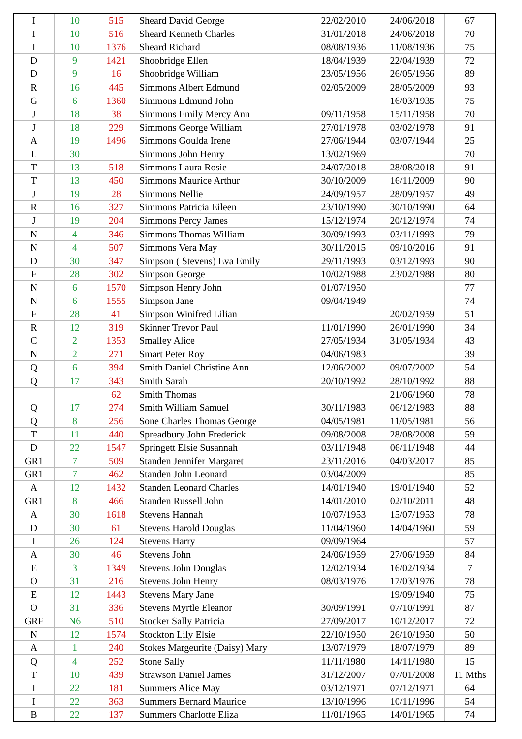| I | 10 | 515 | Sheard David George | 22/02/2010 | 24/06/2018 | 67 |
| I | 10 | 516 | Sheard Kenneth Charles | 31/01/2018 | 24/06/2018 | 70 |
| I | 10 | 1376 | Sheard Richard | 08/08/1936 | 11/08/1936 | 75 |
| D | 9 | 1421 | Shoobridge Ellen | 18/04/1939 | 22/04/1939 | 72 |
| D | 9 | 16 | Shoobridge William | 23/05/1956 | 26/05/1956 | 89 |
| R | 16 | 445 | Simmons Albert Edmund | 02/05/2009 | 28/05/2009 | 93 |
| G | 6 | 1360 | Simmons Edmund John | | 16/03/1935 | 75 |
| J | 18 | 38 | Simmons Emily Mercy Ann | 09/11/1958 | 15/11/1958 | 70 |
| J | 18 | 229 | Simmons George William | 27/01/1978 | 03/02/1978 | 91 |
| A | 19 | 1496 | Simmons Goulda Irene | 27/06/1944 | 03/07/1944 | 25 |
| L | 30 | | Simmons John Henry | 13/02/1969 | | 70 |
| T | 13 | 518 | Simmons Laura Rosie | 24/07/2018 | 28/08/2018 | 91 |
| T | 13 | 450 | Simmons Maurice Arthur | 30/10/2009 | 16/11/2009 | 90 |
| J | 19 | 28 | Simmons Nellie | 24/09/1957 | 28/09/1957 | 49 |
| R | 16 | 327 | Simmons Patricia Eileen | 23/10/1990 | 30/10/1990 | 64 |
| J | 19 | 204 | Simmons Percy James | 15/12/1974 | 20/12/1974 | 74 |
| N | 4 | 346 | Simmons Thomas William | 30/09/1993 | 03/11/1993 | 79 |
| N | 4 | 507 | Simmons Vera May | 30/11/2015 | 09/10/2016 | 91 |
| D | 30 | 347 | Simpson ( Stevens) Eva Emily | 29/11/1993 | 03/12/1993 | 90 |
| F | 28 | 302 | Simpson George | 10/02/1988 | 23/02/1988 | 80 |
| N | 6 | 1570 | Simpson Henry John | 01/07/1950 | | 77 |
| N | 6 | 1555 | Simpson Jane | 09/04/1949 | | 74 |
| F | 28 | 41 | Simpson Winifred Lilian | | 20/02/1959 | 51 |
| R | 12 | 319 | Skinner Trevor Paul | 11/01/1990 | 26/01/1990 | 34 |
| C | 2 | 1353 | Smalley Alice | 27/05/1934 | 31/05/1934 | 43 |
| N | 2 | 271 | Smart Peter Roy | 04/06/1983 | | 39 |
| Q | 6 | 394 | Smith Daniel Christine Ann | 12/06/2002 | 09/07/2002 | 54 |
| Q | 17 | 343 | Smith Sarah | 20/10/1992 | 28/10/1992 | 88 |
| | | 62 | Smith Thomas | | 21/06/1960 | 78 |
| Q | 17 | 274 | Smith William Samuel | 30/11/1983 | 06/12/1983 | 88 |
| Q | 8 | 256 | Sone Charles Thomas George | 04/05/1981 | 11/05/1981 | 56 |
| T | 11 | 440 | Spreadbury John Frederick | 09/08/2008 | 28/08/2008 | 59 |
| D | 22 | 1547 | Springett Elsie Susannah | 03/11/1948 | 06/11/1948 | 44 |
| GR1 | 7 | 509 | Standen Jennifer Margaret | 23/11/2016 | 04/03/2017 | 85 |
| GR1 | 7 | 462 | Standen John Leonard | 03/04/2009 | | 85 |
| A | 12 | 1432 | Standen Leonard Charles | 14/01/1940 | 19/01/1940 | 52 |
| GR1 | 8 | 466 | Standen Russell John | 14/01/2010 | 02/10/2011 | 48 |
| A | 30 | 1618 | Stevens Hannah | 10/07/1953 | 15/07/1953 | 78 |
| D | 30 | 61 | Stevens Harold Douglas | 11/04/1960 | 14/04/1960 | 59 |
| I | 26 | 124 | Stevens Harry | 09/09/1964 | | 57 |
| A | 30 | 46 | Stevens John | 24/06/1959 | 27/06/1959 | 84 |
| E | 3 | 1349 | Stevens John Douglas | 12/02/1934 | 16/02/1934 | 7 |
| O | 31 | 216 | Stevens John Henry | 08/03/1976 | 17/03/1976 | 78 |
| E | 12 | 1443 | Stevens Mary Jane | | 19/09/1940 | 75 |
| O | 31 | 336 | Stevens Myrtle Eleanor | 30/09/1991 | 07/10/1991 | 87 |
| GRF | N6 | 510 | Stocker Sally Patricia | 27/09/2017 | 10/12/2017 | 72 |
| N | 12 | 1574 | Stockton Lily Elsie | 22/10/1950 | 26/10/1950 | 50 |
| A | 1 | 240 | Stokes Margeurite (Daisy) Mary | 13/07/1979 | 18/07/1979 | 89 |
| Q | 4 | 252 | Stone Sally | 11/11/1980 | 14/11/1980 | 15 |
| T | 10 | 439 | Strawson Daniel James | 31/12/2007 | 07/01/2008 | 11 Mths |
| I | 22 | 181 | Summers Alice May | 03/12/1971 | 07/12/1971 | 64 |
| I | 22 | 363 | Summers Bernard Maurice | 13/10/1996 | 10/11/1996 | 54 |
| B | 22 | 137 | Summers Charlotte Eliza | 11/01/1965 | 14/01/1965 | 74 |